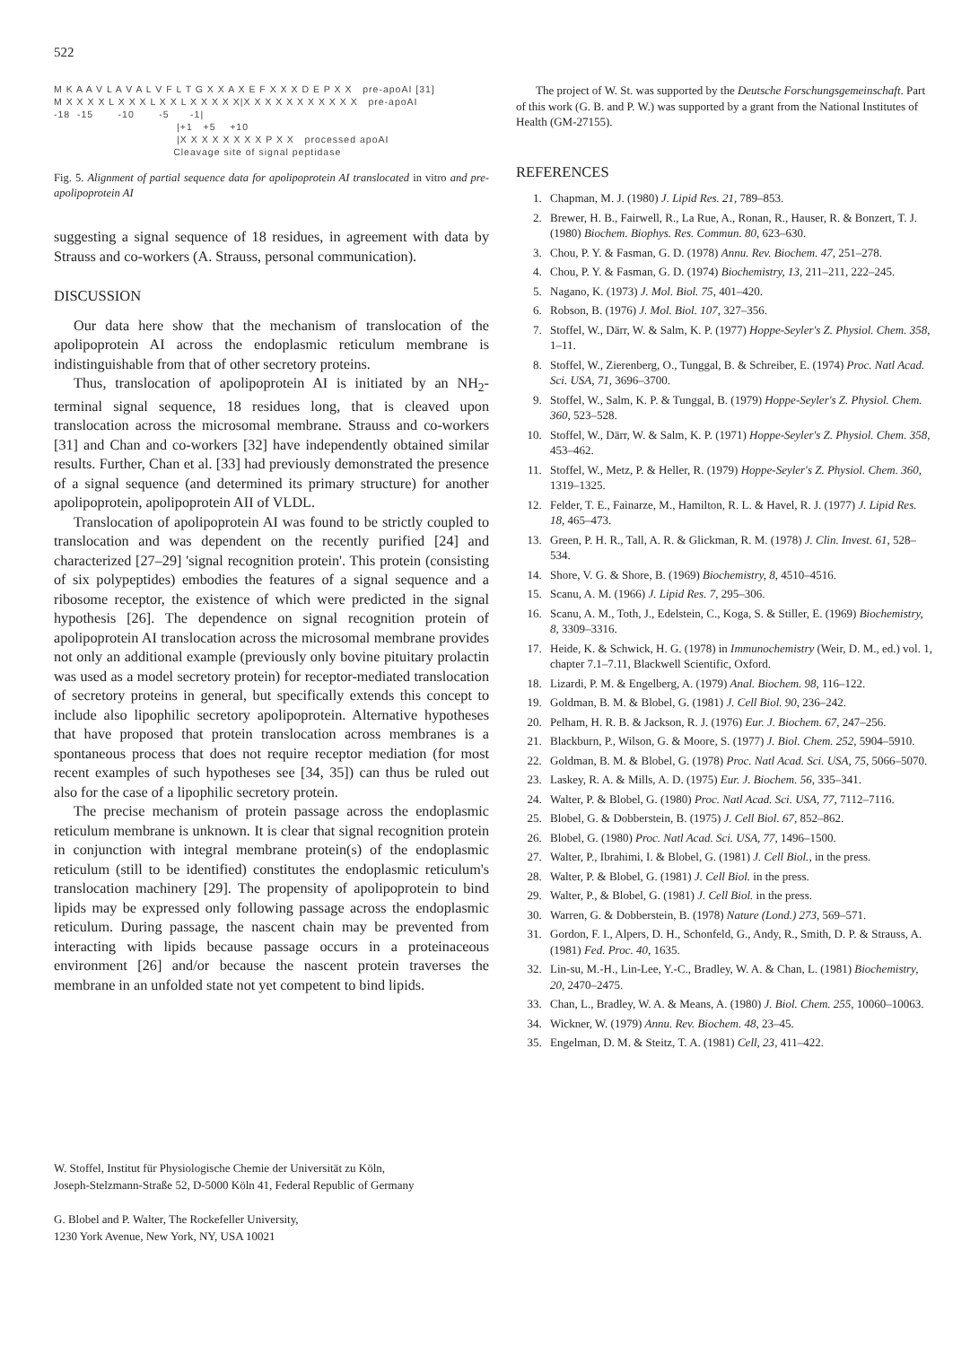522
M K A A V L A V A L V F L T G X X A X E F X X X D E P X X pre-apoAI [31] M X X X X L X X X L X X L X X X X X|X X X X X X X X X X X pre-apoAI -18 -15 -10 -5 -1| |+1 +5 +10 |X X X X X X X X P X X processed apoAI Cleavage site of signal peptidase
Fig. 5. Alignment of partial sequence data for apolipoprotein AI translocated in vitro and pre-apolipoprotein AI
suggesting a signal sequence of 18 residues, in agreement with data by Strauss and co-workers (A. Strauss, personal communication).
DISCUSSION
Our data here show that the mechanism of translocation of the apolipoprotein AI across the endoplasmic reticulum membrane is indistinguishable from that of other secretory proteins.
Thus, translocation of apolipoprotein AI is initiated by an NH<sub>2</sub>-terminal signal sequence, 18 residues long, that is cleaved upon translocation across the microsomal membrane. Strauss and co-workers [31] and Chan and co-workers [32] have independently obtained similar results. Further, Chan et al. [33] had previously demonstrated the presence of a signal sequence (and determined its primary structure) for another apolipoprotein, apolipoprotein AII of VLDL.
Translocation of apolipoprotein AI was found to be strictly coupled to translocation and was dependent on the recently purified [24] and characterized [27–29] 'signal recognition protein'. This protein (consisting of six polypeptides) embodies the features of a signal sequence and a ribosome receptor, the existence of which were predicted in the signal hypothesis [26]. The dependence on signal recognition protein of apolipoprotein AI translocation across the microsomal membrane provides not only an additional example (previously only bovine pituitary prolactin was used as a model secretory protein) for receptor-mediated translocation of secretory proteins in general, but specifically extends this concept to include also lipophilic secretory apolipoprotein. Alternative hypotheses that have proposed that protein translocation across membranes is a spontaneous process that does not require receptor mediation (for most recent examples of such hypotheses see [34, 35]) can thus be ruled out also for the case of a lipophilic secretory protein.
The precise mechanism of protein passage across the endoplasmic reticulum membrane is unknown. It is clear that signal recognition protein in conjunction with integral membrane protein(s) of the endoplasmic reticulum (still to be identified) constitutes the endoplasmic reticulum's translocation machinery [29]. The propensity of apolipoprotein to bind lipids may be expressed only following passage across the endoplasmic reticulum. During passage, the nascent chain may be prevented from interacting with lipids because passage occurs in a proteinaceous environment [26] and/or because the nascent protein traverses the membrane in an unfolded state not yet competent to bind lipids.
The project of W. St. was supported by the Deutsche Forschungsgemeinschaft. Part of this work (G. B. and P. W.) was supported by a grant from the National Institutes of Health (GM-27155).
REFERENCES
1. Chapman, M. J. (1980) J. Lipid Res. 21, 789–853.
2. Brewer, H. B., Fairwell, R., La Rue, A., Ronan, R., Hauser, R. & Bonzert, T. J. (1980) Biochem. Biophys. Res. Commun. 80, 623–630.
3. Chou, P. Y. & Fasman, G. D. (1978) Annu. Rev. Biochem. 47, 251–278.
4. Chou, P. Y. & Fasman, G. D. (1974) Biochemistry, 13, 211–211, 222–245.
5. Nagano, K. (1973) J. Mol. Biol. 75, 401–420.
6. Robson, B. (1976) J. Mol. Biol. 107, 327–356.
7. Stoffel, W., Därr, W. & Salm, K. P. (1977) Hoppe-Seyler's Z. Physiol. Chem. 358, 1–11.
8. Stoffel, W., Zierenberg, O., Tunggal, B. & Schreiber, E. (1974) Proc. Natl Acad. Sci. USA, 71, 3696–3700.
9. Stoffel, W., Salm, K. P. & Tunggal, B. (1979) Hoppe-Seyler's Z. Physiol. Chem. 360, 523–528.
10. Stoffel, W., Därr, W. & Salm, K. P. (1971) Hoppe-Seyler's Z. Physiol. Chem. 358, 453–462.
11. Stoffel, W., Metz, P. & Heller, R. (1979) Hoppe-Seyler's Z. Physiol. Chem. 360, 1319–1325.
12. Felder, T. E., Fainarze, M., Hamilton, R. L. & Havel, R. J. (1977) J. Lipid Res. 18, 465–473.
13. Green, P. H. R., Tall, A. R. & Glickman, R. M. (1978) J. Clin. Invest. 61, 528–534.
14. Shore, V. G. & Shore, B. (1969) Biochemistry, 8, 4510–4516.
15. Scanu, A. M. (1966) J. Lipid Res. 7, 295–306.
16. Scanu, A. M., Toth, J., Edelstein, C., Koga, S. & Stiller, E. (1969) Biochemistry, 8, 3309–3316.
17. Heide, K. & Schwick, H. G. (1978) in Immunochemistry (Weir, D. M., ed.) vol. 1, chapter 7.1–7.11, Blackwell Scientific, Oxford.
18. Lizardi, P. M. & Engelberg, A. (1979) Anal. Biochem. 98, 116–122.
19. Goldman, B. M. & Blobel, G. (1981) J. Cell Biol. 90, 236–242.
20. Pelham, H. R. B. & Jackson, R. J. (1976) Eur. J. Biochem. 67, 247–256.
21. Blackburn, P., Wilson, G. & Moore, S. (1977) J. Biol. Chem. 252, 5904–5910.
22. Goldman, B. M. & Blobel, G. (1978) Proc. Natl Acad. Sci. USA, 75, 5066–5070.
23. Laskey, R. A. & Mills, A. D. (1975) Eur. J. Biochem. 56, 335–341.
24. Walter, P. & Blobel, G. (1980) Proc. Natl Acad. Sci. USA, 77, 7112–7116.
25. Blobel, G. & Dobberstein, B. (1975) J. Cell Biol. 67, 852–862.
26. Blobel, G. (1980) Proc. Natl Acad. Sci. USA, 77, 1496–1500.
27. Walter, P., Ibrahimi, I. & Blobel, G. (1981) J. Cell Biol., in the press.
28. Walter, P. & Blobel, G. (1981) J. Cell Biol. in the press.
29. Walter, P., & Blobel, G. (1981) J. Cell Biol. in the press.
30. Warren, G. & Dobberstein, B. (1978) Nature (Lond.) 273, 569–571.
31. Gordon, F. I., Alpers, D. H., Schonfeld, G., Andy, R., Smith, D. P. & Strauss, A. (1981) Fed. Proc. 40, 1635.
32. Lin-su, M.-H., Lin-Lee, Y.-C., Bradley, W. A. & Chan, L. (1981) Biochemistry, 20, 2470–2475.
33. Chan, L., Bradley, W. A. & Means, A. (1980) J. Biol. Chem. 255, 10060–10063.
34. Wickner, W. (1979) Annu. Rev. Biochem. 48, 23–45.
35. Engelman, D. M. & Steitz, T. A. (1981) Cell, 23, 411–422.
W. Stoffel, Institut für Physiologische Chemie der Universität zu Köln,
Joseph-Stelzmann-Straße 52, D-5000 Köln 41, Federal Republic of Germany
G. Blobel and P. Walter, The Rockefeller University,
1230 York Avenue, New York, NY, USA 10021